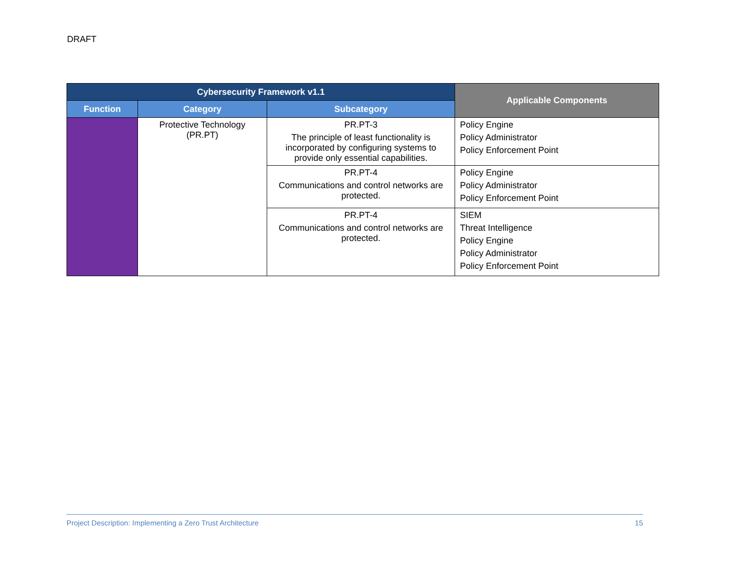DRAFT
| Cybersecurity Framework v1.1 | | | Applicable Components |
| --- | --- | --- | --- |
| Function | Category | Subcategory | |
| | Protective Technology (PR.PT) | PR.PT-3 The principle of least functionality is incorporated by configuring systems to provide only essential capabilities. | Policy Engine Policy Administrator Policy Enforcement Point |
| | | PR.PT-4 Communications and control networks are protected. | Policy Engine Policy Administrator Policy Enforcement Point |
| | | PR.PT-4 Communications and control networks are protected. | SIEM Threat Intelligence Policy Engine Policy Administrator Policy Enforcement Point |
Project Description: Implementing a Zero Trust Architecture 15